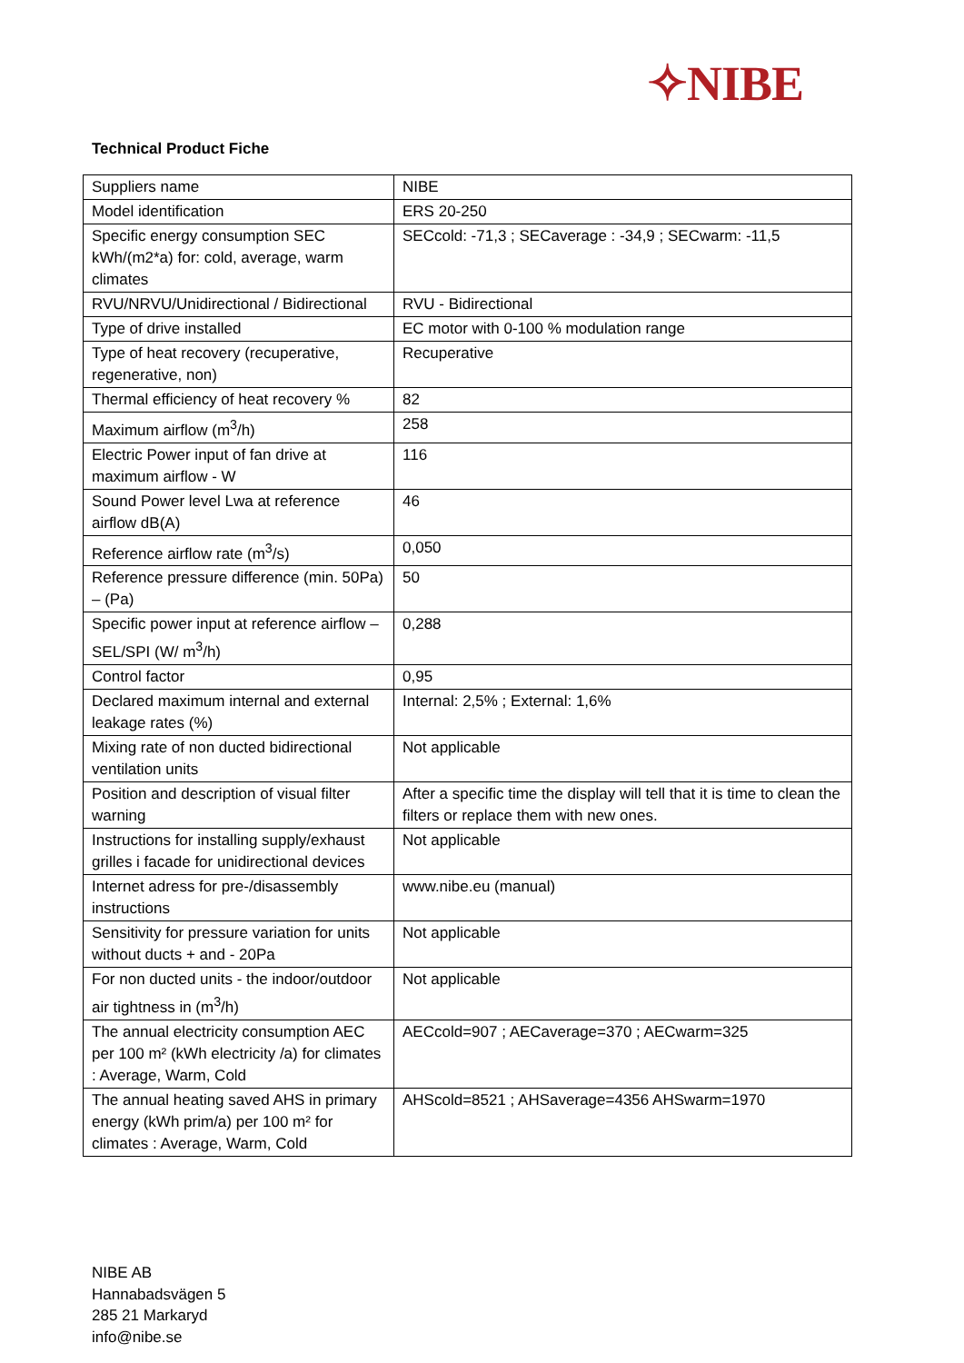✧NIBE
Technical Product Fiche
| Suppliers name | NIBE |
| Model identification | ERS 20-250 |
| Specific energy consumption SEC kWh/(m2*a) for: cold, average, warm climates | SECcold: -71,3 ; SECaverage : -34,9 ; SECwarm: -11,5 |
| RVU/NRVU/Unidirectional / Bidirectional | RVU - Bidirectional |
| Type of drive installed | EC motor with 0-100 % modulation range |
| Type of heat recovery (recuperative, regenerative, non) | Recuperative |
| Thermal efficiency of heat recovery % | 82 |
| Maximum airflow (m<sup>3</sup>/h) | 258 |
| Electric Power input of fan drive at maximum airflow - W | 116 |
| Sound Power level Lwa at reference airflow dB(A) | 46 |
| Reference airflow rate (m<sup>3</sup>/s) | 0,050 |
| Reference pressure difference (min. 50Pa) – (Pa) | 50 |
| Specific power input at reference airflow – SEL/SPI (W/ m<sup>3</sup>/h) | 0,288 |
| Control factor | 0,95 |
| Declared maximum internal and external leakage rates (%) | Internal: 2,5% ; External: 1,6% |
| Mixing rate of non ducted bidirectional ventilation units | Not applicable |
| Position and description of visual filter warning | After a specific time the display will tell that it is time to clean the filters or replace them with new ones. |
| Instructions for installing supply/exhaust grilles i facade for unidirectional devices | Not applicable |
| Internet adress for pre-/disassembly instructions | www.nibe.eu (manual) |
| Sensitivity for pressure variation for units without ducts + and - 20Pa | Not applicable |
| For non ducted units - the indoor/outdoor air tightness in (m<sup>3</sup>/h) | Not applicable |
| The annual electricity consumption AEC per 100 m² (kWh electricity /a) for climates : Average, Warm, Cold | AECcold=907 ; AECaverage=370 ; AECwarm=325 |
| The annual heating saved AHS in primary energy (kWh prim/a) per 100 m² for climates : Average, Warm, Cold | AHScold=8521 ; AHSaverage=4356 AHSwarm=1970 |
NIBE AB
Hannabadsvägen 5
285 21 Markaryd
info@nibe.se